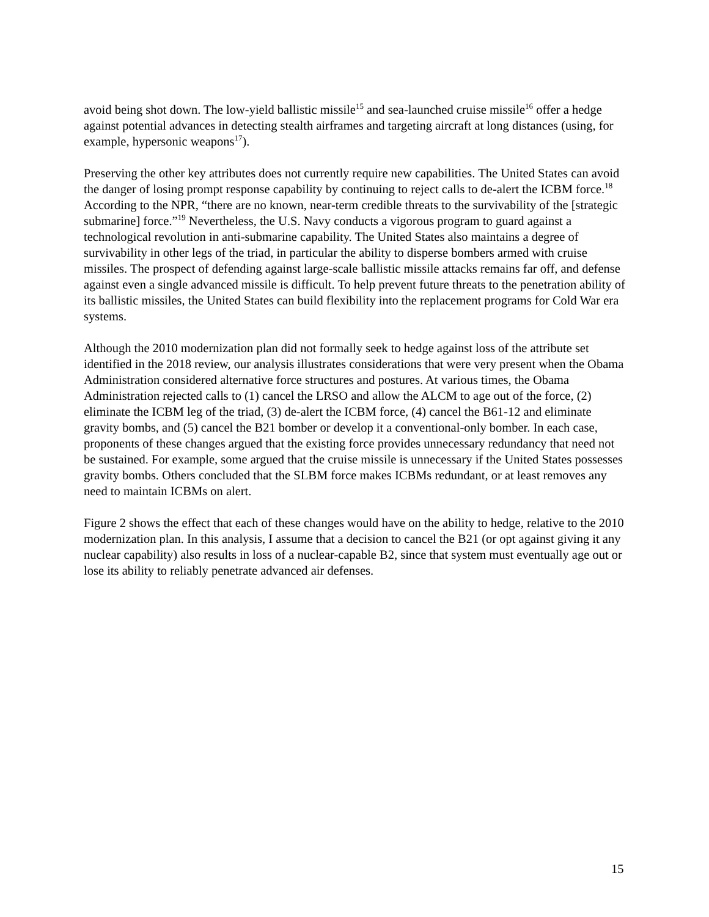avoid being shot down. The low-yield ballistic missile<sup>15</sup> and sea-launched cruise missile<sup>16</sup> offer a hedge against potential advances in detecting stealth airframes and targeting aircraft at long distances (using, for example, hypersonic weapons<sup>17</sup>).
Preserving the other key attributes does not currently require new capabilities. The United States can avoid the danger of losing prompt response capability by continuing to reject calls to de-alert the ICBM force.<sup>18</sup> According to the NPR, “there are no known, near-term credible threats to the survivability of the [strategic submarine] force.”<sup>19</sup> Nevertheless, the U.S. Navy conducts a vigorous program to guard against a technological revolution in anti-submarine capability. The United States also maintains a degree of survivability in other legs of the triad, in particular the ability to disperse bombers armed with cruise missiles. The prospect of defending against large-scale ballistic missile attacks remains far off, and defense against even a single advanced missile is difficult. To help prevent future threats to the penetration ability of its ballistic missiles, the United States can build flexibility into the replacement programs for Cold War era systems.
Although the 2010 modernization plan did not formally seek to hedge against loss of the attribute set identified in the 2018 review, our analysis illustrates considerations that were very present when the Obama Administration considered alternative force structures and postures. At various times, the Obama Administration rejected calls to (1) cancel the LRSO and allow the ALCM to age out of the force, (2) eliminate the ICBM leg of the triad, (3) de-alert the ICBM force, (4) cancel the B61-12 and eliminate gravity bombs, and (5) cancel the B21 bomber or develop it a conventional-only bomber. In each case, proponents of these changes argued that the existing force provides unnecessary redundancy that need not be sustained. For example, some argued that the cruise missile is unnecessary if the United States possesses gravity bombs. Others concluded that the SLBM force makes ICBMs redundant, or at least removes any need to maintain ICBMs on alert.
Figure 2 shows the effect that each of these changes would have on the ability to hedge, relative to the 2010 modernization plan. In this analysis, I assume that a decision to cancel the B21 (or opt against giving it any nuclear capability) also results in loss of a nuclear-capable B2, since that system must eventually age out or lose its ability to reliably penetrate advanced air defenses.
15